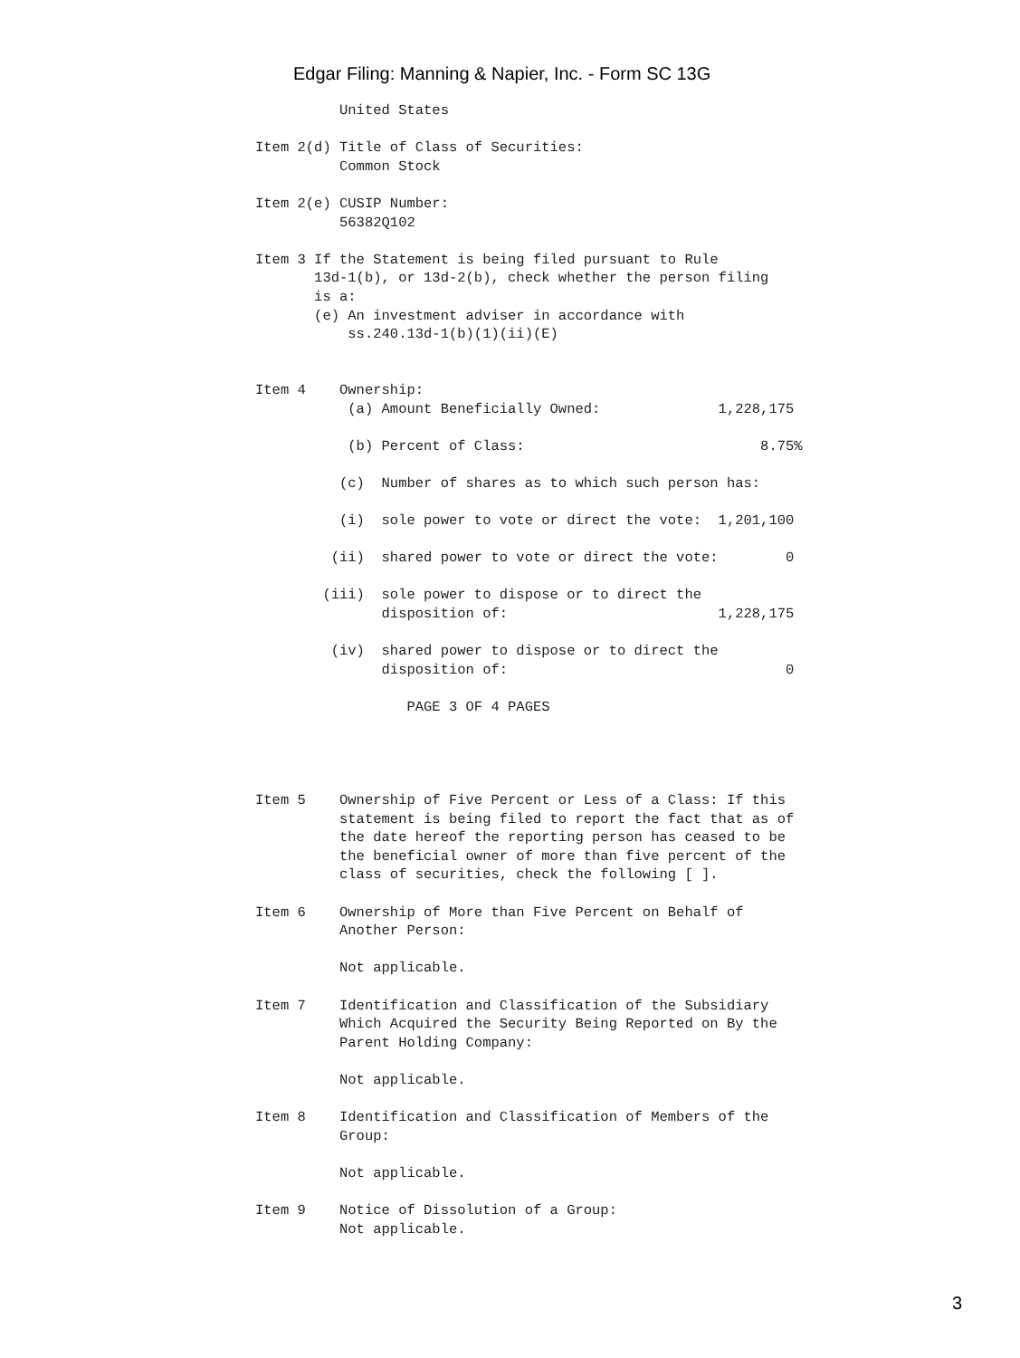Edgar Filing: Manning & Napier, Inc. - Form SC 13G
          United States

Item 2(d) Title of Class of Securities:
          Common Stock

Item 2(e) CUSIP Number:
          56382Q102

Item 3 If the Statement is being filed pursuant to Rule
       13d-1(b), or 13d-2(b), check whether the person filing
       is a:
       (e) An investment adviser in accordance with
           ss.240.13d-1(b)(1)(ii)(E)


Item 4    Ownership:
           (a) Amount Beneficially Owned:              1,228,175

           (b) Percent of Class:                            8.75%

          (c)  Number of shares as to which such person has:

          (i)  sole power to vote or direct the vote:  1,201,100

         (ii)  shared power to vote or direct the vote:        0

        (iii)  sole power to dispose or to direct the
               disposition of:                         1,228,175

         (iv)  shared power to dispose or to direct the
               disposition of:                                 0

                  PAGE 3 OF 4 PAGES




Item 5    Ownership of Five Percent or Less of a Class: If this
          statement is being filed to report the fact that as of
          the date hereof the reporting person has ceased to be
          the beneficial owner of more than five percent of the
          class of securities, check the following [ ].

Item 6    Ownership of More than Five Percent on Behalf of
          Another Person:

          Not applicable.

Item 7    Identification and Classification of the Subsidiary
          Which Acquired the Security Being Reported on By the
          Parent Holding Company:

          Not applicable.

Item 8    Identification and Classification of Members of the
          Group:

          Not applicable.

Item 9    Notice of Dissolution of a Group:
          Not applicable.
3